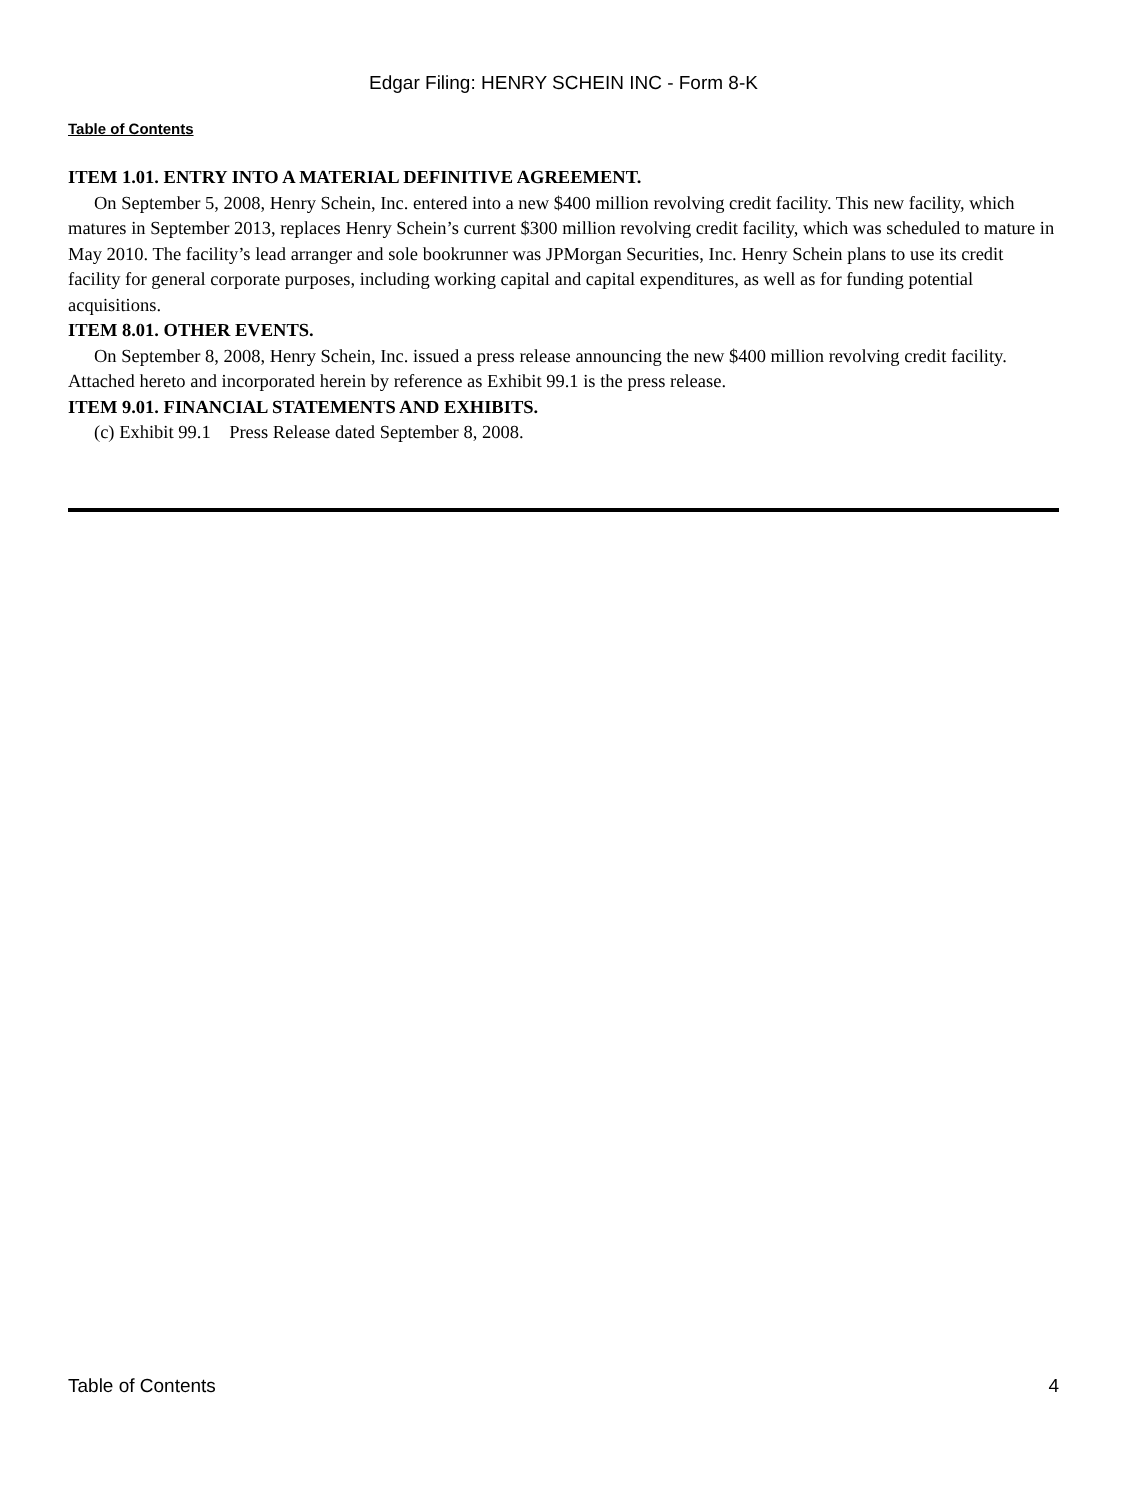Edgar Filing: HENRY SCHEIN INC - Form 8-K
Table of Contents
ITEM 1.01. ENTRY INTO A MATERIAL DEFINITIVE AGREEMENT.
On September 5, 2008, Henry Schein, Inc. entered into a new $400 million revolving credit facility. This new facility, which matures in September 2013, replaces Henry Schein’s current $300 million revolving credit facility, which was scheduled to mature in May 2010. The facility’s lead arranger and sole bookrunner was JPMorgan Securities, Inc. Henry Schein plans to use its credit facility for general corporate purposes, including working capital and capital expenditures, as well as for funding potential acquisitions.
ITEM 8.01. OTHER EVENTS.
On September 8, 2008, Henry Schein, Inc. issued a press release announcing the new $400 million revolving credit facility. Attached hereto and incorporated herein by reference as Exhibit 99.1 is the press release.
ITEM 9.01. FINANCIAL STATEMENTS AND EXHIBITS.
(c) Exhibit 99.1 Press Release dated September 8, 2008.
Table of Contents 4